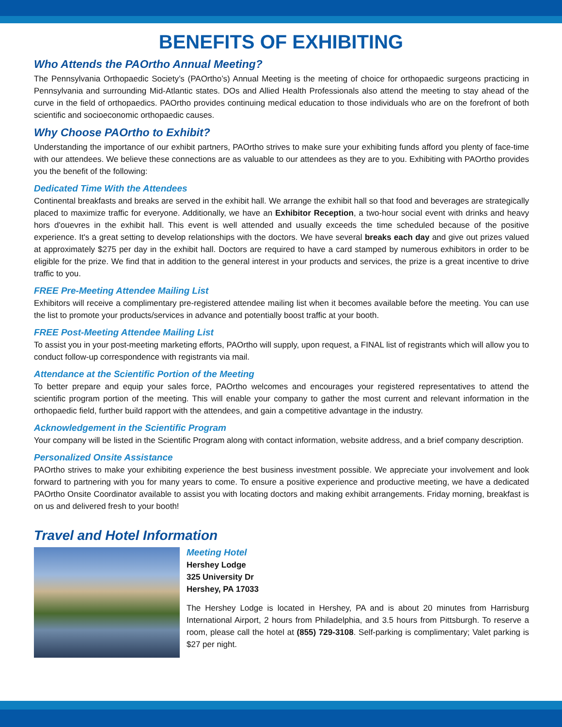BENEFITS OF EXHIBITING
Who Attends the PAOrtho Annual Meeting?
The Pennsylvania Orthopaedic Society’s (PAOrtho’s) Annual Meeting is the meeting of choice for orthopaedic surgeons practicing in Pennsylvania and surrounding Mid-Atlantic states. DOs and Allied Health Professionals also attend the meeting to stay ahead of the curve in the field of orthopaedics. PAOrtho provides continuing medical education to those individuals who are on the forefront of both scientific and socioeconomic orthopaedic causes.
Why Choose PAOrtho to Exhibit?
Understanding the importance of our exhibit partners, PAOrtho strives to make sure your exhibiting funds afford you plenty of face-time with our attendees. We believe these connections are as valuable to our attendees as they are to you. Exhibiting with PAOrtho provides you the benefit of the following:
Dedicated Time With the Attendees
Continental breakfasts and breaks are served in the exhibit hall. We arrange the exhibit hall so that food and beverages are strategically placed to maximize traffic for everyone. Additionally, we have an Exhibitor Reception, a two-hour social event with drinks and heavy hors d'ouevres in the exhibit hall. This event is well attended and usually exceeds the time scheduled because of the positive experience. It's a great setting to develop relationships with the doctors. We have several breaks each day and give out prizes valued at approximately $275 per day in the exhibit hall. Doctors are required to have a card stamped by numerous exhibitors in order to be eligible for the prize. We find that in addition to the general interest in your products and services, the prize is a great incentive to drive traffic to you.
FREE Pre-Meeting Attendee Mailing List
Exhibitors will receive a complimentary pre-registered attendee mailing list when it becomes available before the meeting. You can use the list to promote your products/services in advance and potentially boost traffic at your booth.
FREE Post-Meeting Attendee Mailing List
To assist you in your post-meeting marketing efforts, PAOrtho will supply, upon request, a FINAL list of registrants which will allow you to conduct follow-up correspondence with registrants via mail.
Attendance at the Scientific Portion of the Meeting
To better prepare and equip your sales force, PAOrtho welcomes and encourages your registered representatives to attend the scientific program portion of the meeting. This will enable your company to gather the most current and relevant information in the orthopaedic field, further build rapport with the attendees, and gain a competitive advantage in the industry.
Acknowledgement in the Scientific Program
Your company will be listed in the Scientific Program along with contact information, website address, and a brief company description.
Personalized Onsite Assistance
PAOrtho strives to make your exhibiting experience the best business investment possible. We appreciate your involvement and look forward to partnering with you for many years to come. To ensure a positive experience and productive meeting, we have a dedicated PAOrtho Onsite Coordinator available to assist you with locating doctors and making exhibit arrangements. Friday morning, breakfast is on us and delivered fresh to your booth!
Travel and Hotel Information
Meeting Hotel
Hershey Lodge
325 University Dr
Hershey, PA 17033
The Hershey Lodge is located in Hershey, PA and is about 20 minutes from Harrisburg International Airport, 2 hours from Philadelphia, and 3.5 hours from Pittsburgh. To reserve a room, please call the hotel at (855) 729-3108. Self-parking is complimentary; Valet parking is $27 per night.